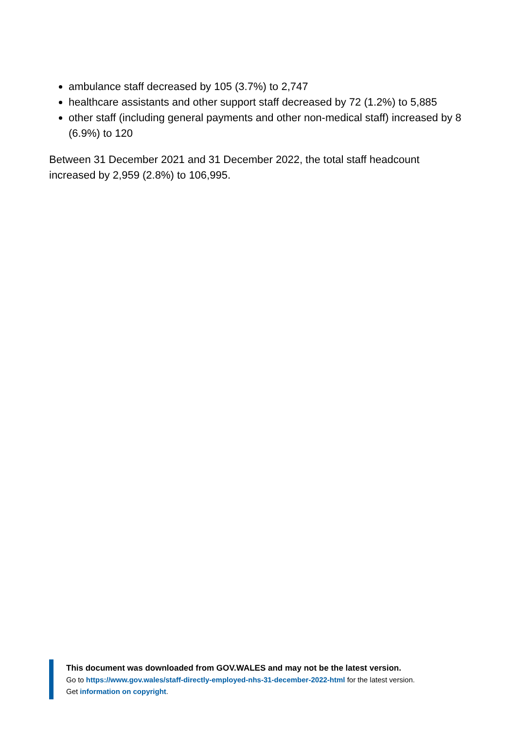ambulance staff decreased by 105 (3.7%) to 2,747
healthcare assistants and other support staff decreased by 72 (1.2%) to 5,885
other staff (including general payments and other non-medical staff) increased by 8 (6.9%) to 120
Between 31 December 2021 and 31 December 2022, the total staff headcount increased by 2,959 (2.8%) to 106,995.
This document was downloaded from GOV.WALES and may not be the latest version.
Go to https://www.gov.wales/staff-directly-employed-nhs-31-december-2022-html for the latest version.
Get information on copyright.